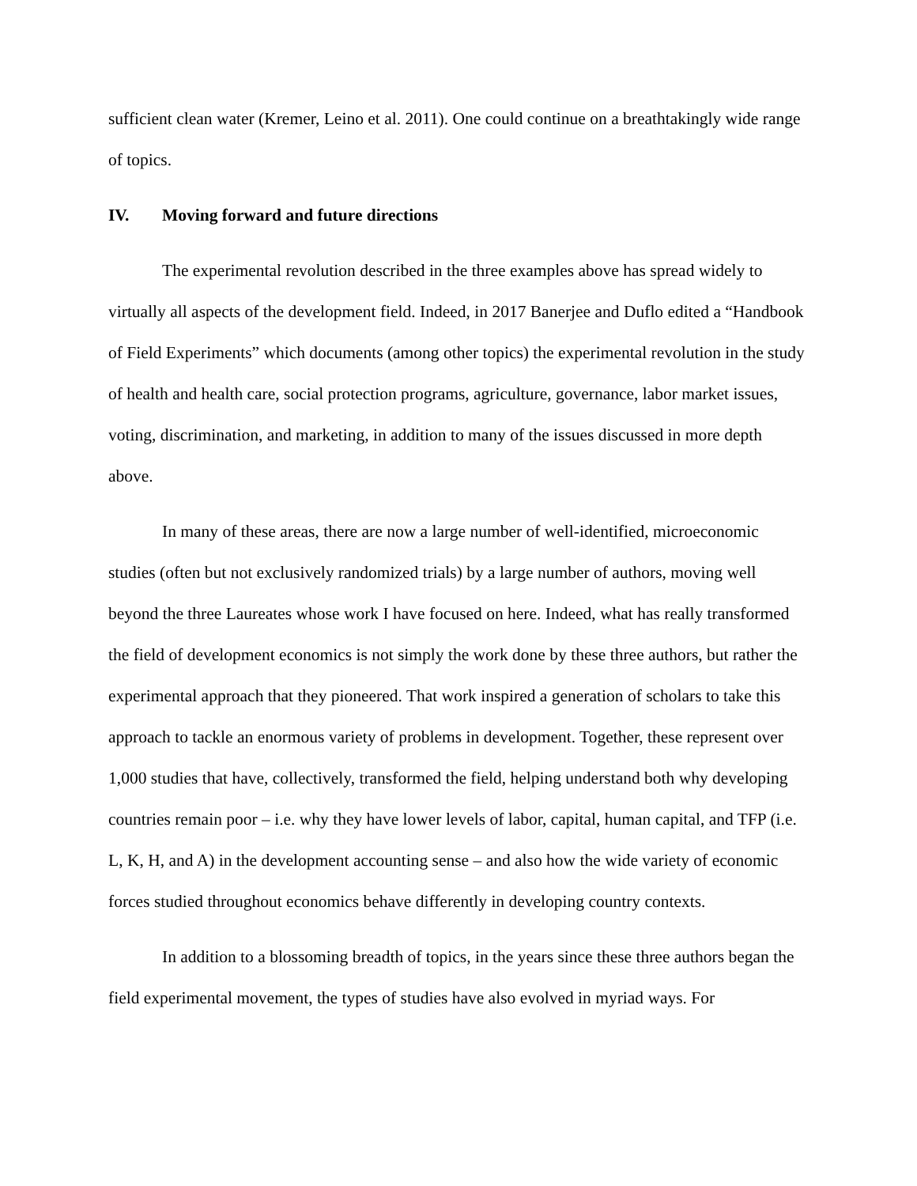sufficient clean water (Kremer, Leino et al. 2011). One could continue on a breathtakingly wide range of topics.
IV. Moving forward and future directions
The experimental revolution described in the three examples above has spread widely to virtually all aspects of the development field. Indeed, in 2017 Banerjee and Duflo edited a “Handbook of Field Experiments” which documents (among other topics) the experimental revolution in the study of health and health care, social protection programs, agriculture, governance, labor market issues, voting, discrimination, and marketing, in addition to many of the issues discussed in more depth above.
In many of these areas, there are now a large number of well-identified, microeconomic studies (often but not exclusively randomized trials) by a large number of authors, moving well beyond the three Laureates whose work I have focused on here. Indeed, what has really transformed the field of development economics is not simply the work done by these three authors, but rather the experimental approach that they pioneered. That work inspired a generation of scholars to take this approach to tackle an enormous variety of problems in development. Together, these represent over 1,000 studies that have, collectively, transformed the field, helping understand both why developing countries remain poor – i.e. why they have lower levels of labor, capital, human capital, and TFP (i.e. L, K, H, and A) in the development accounting sense – and also how the wide variety of economic forces studied throughout economics behave differently in developing country contexts.
In addition to a blossoming breadth of topics, in the years since these three authors began the field experimental movement, the types of studies have also evolved in myriad ways. For